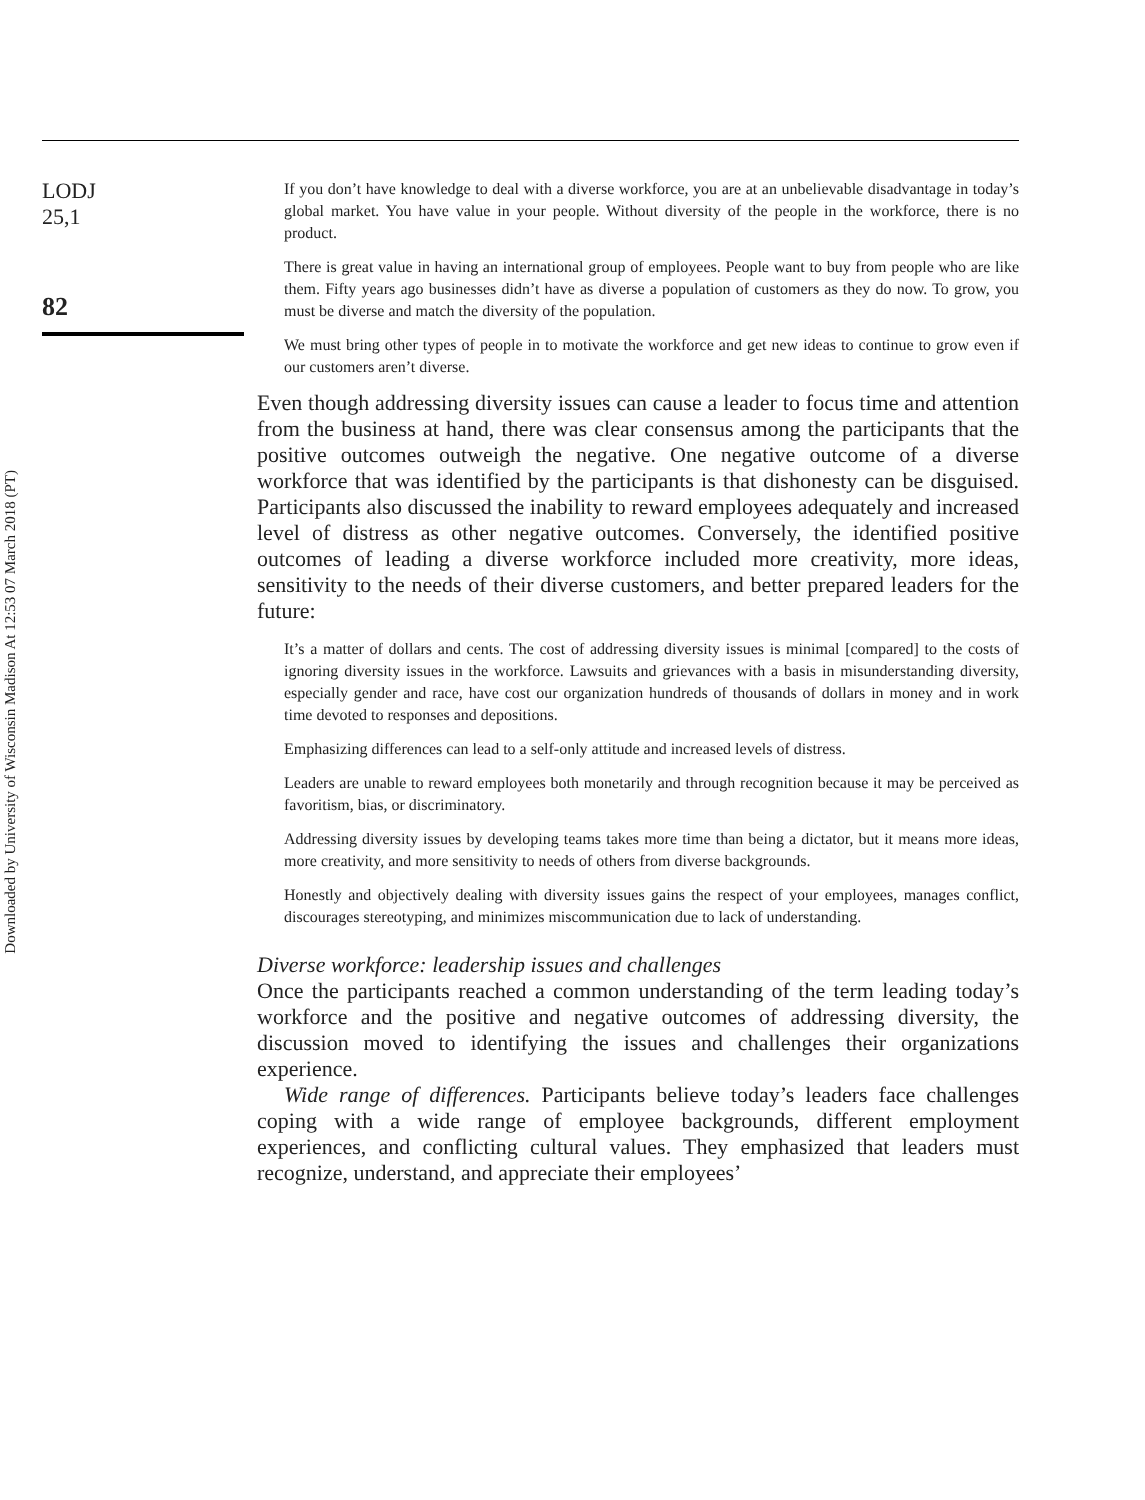Downloaded by University of Wisconsin Madison At 12:53 07 March 2018 (PT)
LODJ
25,1
82
If you don’t have knowledge to deal with a diverse workforce, you are at an unbelievable disadvantage in today’s global market. You have value in your people. Without diversity of the people in the workforce, there is no product.
There is great value in having an international group of employees. People want to buy from people who are like them. Fifty years ago businesses didn’t have as diverse a population of customers as they do now. To grow, you must be diverse and match the diversity of the population.
We must bring other types of people in to motivate the workforce and get new ideas to continue to grow even if our customers aren’t diverse.
Even though addressing diversity issues can cause a leader to focus time and attention from the business at hand, there was clear consensus among the participants that the positive outcomes outweigh the negative. One negative outcome of a diverse workforce that was identified by the participants is that dishonesty can be disguised. Participants also discussed the inability to reward employees adequately and increased level of distress as other negative outcomes. Conversely, the identified positive outcomes of leading a diverse workforce included more creativity, more ideas, sensitivity to the needs of their diverse customers, and better prepared leaders for the future:
It’s a matter of dollars and cents. The cost of addressing diversity issues is minimal [compared] to the costs of ignoring diversity issues in the workforce. Lawsuits and grievances with a basis in misunderstanding diversity, especially gender and race, have cost our organization hundreds of thousands of dollars in money and in work time devoted to responses and depositions.
Emphasizing differences can lead to a self-only attitude and increased levels of distress.
Leaders are unable to reward employees both monetarily and through recognition because it may be perceived as favoritism, bias, or discriminatory.
Addressing diversity issues by developing teams takes more time than being a dictator, but it means more ideas, more creativity, and more sensitivity to needs of others from diverse backgrounds.
Honestly and objectively dealing with diversity issues gains the respect of your employees, manages conflict, discourages stereotyping, and minimizes miscommunication due to lack of understanding.
Diverse workforce: leadership issues and challenges
Once the participants reached a common understanding of the term leading today’s workforce and the positive and negative outcomes of addressing diversity, the discussion moved to identifying the issues and challenges their organizations experience.
Wide range of differences. Participants believe today’s leaders face challenges coping with a wide range of employee backgrounds, different employment experiences, and conflicting cultural values. They emphasized that leaders must recognize, understand, and appreciate their employees’